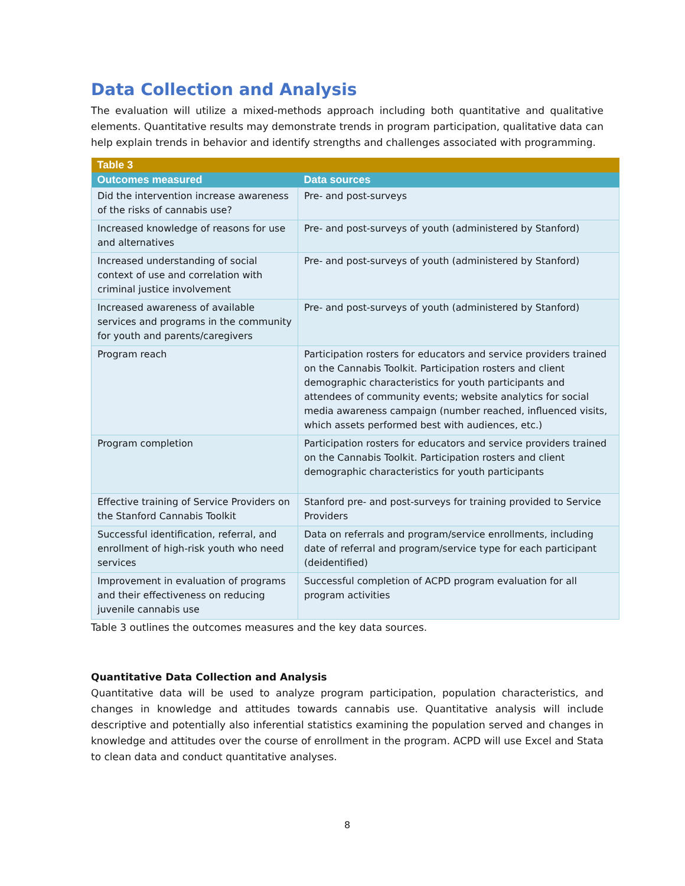Data Collection and Analysis
The evaluation will utilize a mixed-methods approach including both quantitative and qualitative elements. Quantitative results may demonstrate trends in program participation, qualitative data can help explain trends in behavior and identify strengths and challenges associated with programming.
| Table 3 | |
| --- | --- |
| Outcomes measured | Data sources |
| Did the intervention increase awareness of the risks of cannabis use? | Pre- and post-surveys |
| Increased knowledge of reasons for use and alternatives | Pre- and post-surveys of youth (administered by Stanford) |
| Increased understanding of social context of use and correlation with criminal justice involvement | Pre- and post-surveys of youth (administered by Stanford) |
| Increased awareness of available services and programs in the community for youth and parents/caregivers | Pre- and post-surveys of youth (administered by Stanford) |
| Program reach | Participation rosters for educators and service providers trained on the Cannabis Toolkit. Participation rosters and client demographic characteristics for youth participants and attendees of community events; website analytics for social media awareness campaign (number reached, influenced visits, which assets performed best with audiences, etc.) |
| Program completion | Participation rosters for educators and service providers trained on the Cannabis Toolkit. Participation rosters and client demographic characteristics for youth participants |
| Effective training of Service Providers on the Stanford Cannabis Toolkit | Stanford pre- and post-surveys for training provided to Service Providers |
| Successful identification, referral, and enrollment of high-risk youth who need services | Data on referrals and program/service enrollments, including date of referral and program/service type for each participant (deidentified) |
| Improvement in evaluation of programs and their effectiveness on reducing juvenile cannabis use | Successful completion of ACPD program evaluation for all program activities |
Table 3 outlines the outcomes measures and the key data sources.
Quantitative Data Collection and Analysis
Quantitative data will be used to analyze program participation, population characteristics, and changes in knowledge and attitudes towards cannabis use. Quantitative analysis will include descriptive and potentially also inferential statistics examining the population served and changes in knowledge and attitudes over the course of enrollment in the program. ACPD will use Excel and Stata to clean data and conduct quantitative analyses.
8